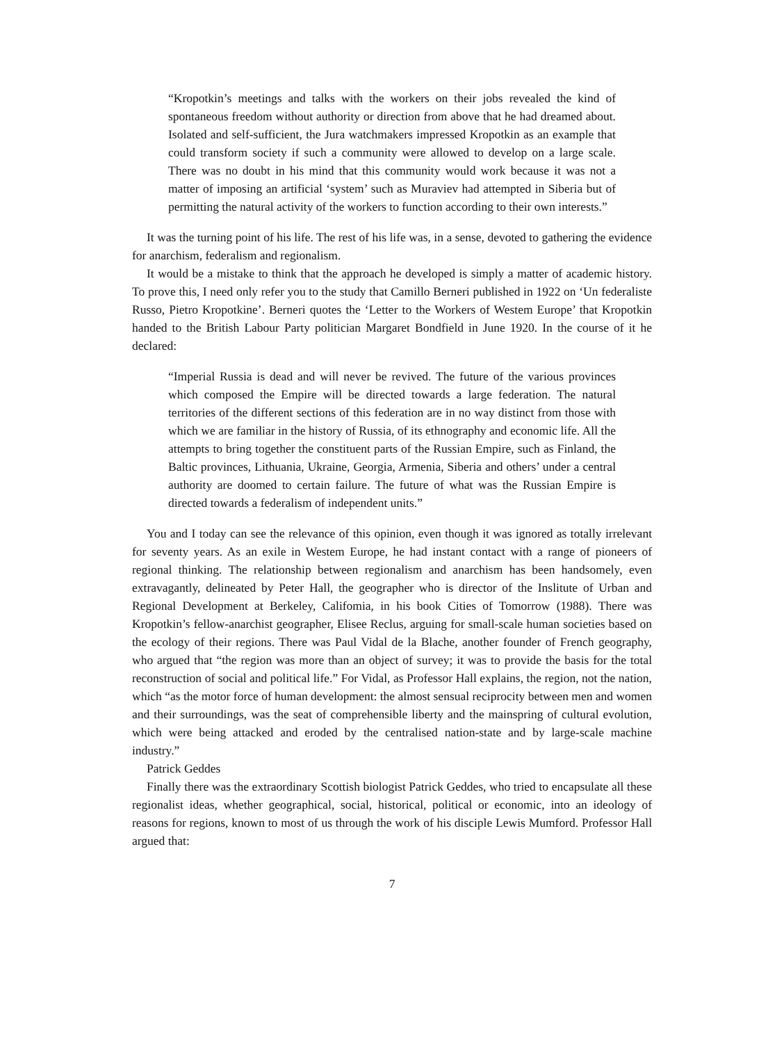“Kropotkin’s meetings and talks with the workers on their jobs revealed the kind of spontaneous freedom without authority or direction from above that he had dreamed about. Isolated and self-sufficient, the Jura watchmakers impressed Kropotkin as an example that could transform society if such a community were allowed to develop on a large scale. There was no doubt in his mind that this community would work because it was not a matter of imposing an artificial ‘system’ such as Muraviev had attempted in Siberia but of permitting the natural activity of the workers to function according to their own interests.”
It was the turning point of his life. The rest of his life was, in a sense, devoted to gathering the evidence for anarchism, federalism and regionalism.
It would be a mistake to think that the approach he developed is simply a matter of academic history. To prove this, I need only refer you to the study that Camillo Berneri published in 1922 on ‘Un federaliste Russo, Pietro Kropotkine’. Berneri quotes the ‘Letter to the Workers of Westem Europe’ that Kropotkin handed to the British Labour Party politician Margaret Bondfield in June 1920. In the course of it he declared:
“Imperial Russia is dead and will never be revived. The future of the various provinces which composed the Empire will be directed towards a large federation. The natural territories of the different sections of this federation are in no way distinct from those with which we are familiar in the history of Russia, of its ethnography and economic life. All the attempts to bring together the constituent parts of the Russian Empire, such as Finland, the Baltic provinces, Lithuania, Ukraine, Georgia, Armenia, Siberia and others’ under a central authority are doomed to certain failure. The future of what was the Russian Empire is directed towards a federalism of independent units.”
You and I today can see the relevance of this opinion, even though it was ignored as totally irrelevant for seventy years. As an exile in Westem Europe, he had instant contact with a range of pioneers of regional thinking. The relationship between regionalism and anarchism has been handsomely, even extravagantly, delineated by Peter Hall, the geographer who is director of the Inslitute of Urban and Regional Development at Berkeley, Califomia, in his book Cities of Tomorrow (1988). There was Kropotkin’s fellow-anarchist geographer, Elisee Reclus, arguing for small-scale human societies based on the ecology of their regions. There was Paul Vidal de la Blache, another founder of French geography, who argued that “the region was more than an object of survey; it was to provide the basis for the total reconstruction of social and political life.” For Vidal, as Professor Hall explains, the region, not the nation, which “as the motor force of human development: the almost sensual reciprocity between men and women and their surroundings, was the seat of comprehensible liberty and the mainspring of cultural evolution, which were being attacked and eroded by the centralised nation-state and by large-scale machine industry.”
Patrick Geddes
Finally there was the extraordinary Scottish biologist Patrick Geddes, who tried to encapsulate all these regionalist ideas, whether geographical, social, historical, political or economic, into an ideology of reasons for regions, known to most of us through the work of his disciple Lewis Mumford. Professor Hall argued that:
7